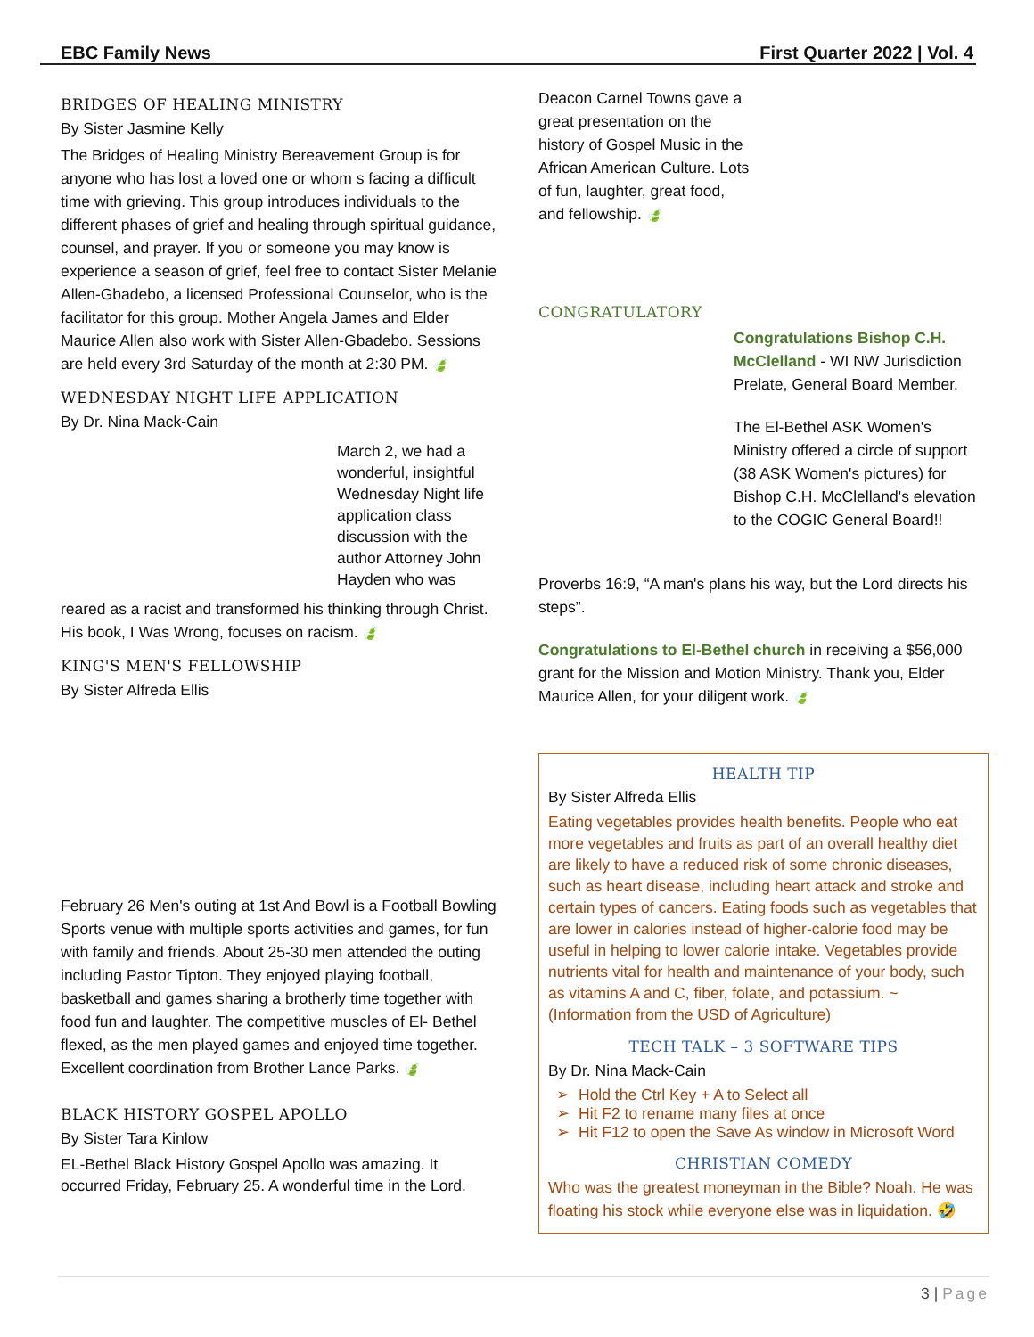EBC Family News First Quarter 2022 | Vol. 4
BRIDGES OF HEALING MINISTRY
By Sister Jasmine Kelly
The Bridges of Healing Ministry Bereavement Group is for anyone who has lost a loved one or whom s facing a difficult time with grieving. This group introduces individuals to the different phases of grief and healing through spiritual guidance, counsel, and prayer. If you or someone you may know is experience a season of grief, feel free to contact Sister Melanie Allen-Gbadebo, a licensed Professional Counselor, who is the facilitator for this group. Mother Angela James and Elder Maurice Allen also work with Sister Allen-Gbadebo. Sessions are held every 3rd Saturday of the month at 2:30 PM. 🍃
WEDNESDAY NIGHT LIFE APPLICATION
By Dr. Nina Mack-Cain
March 2, we had a wonderful, insightful Wednesday Night life application class discussion with the author Attorney John Hayden who was
reared as a racist and transformed his thinking through Christ. His book, I Was Wrong, focuses on racism. 🍃
KING'S MEN'S FELLOWSHIP
By Sister Alfreda Ellis
February 26 Men's outing at 1st And Bowl is a Football Bowling Sports venue with multiple sports activities and games, for fun with family and friends. About 25-30 men attended the outing including Pastor Tipton. They enjoyed playing football, basketball and games sharing a brotherly time together with food fun and laughter. The competitive muscles of El- Bethel flexed, as the men played games and enjoyed time together. Excellent coordination from Brother Lance Parks. 🍃
BLACK HISTORY GOSPEL APOLLO
By Sister Tara Kinlow
EL-Bethel Black History Gospel Apollo was amazing. It occurred Friday, February 25. A wonderful time in the Lord.
Deacon Carnel Towns gave a great presentation on the history of Gospel Music in the African American Culture. Lots of fun, laughter, great food, and fellowship. 🍃
CONGRATULATORY
Congratulations Bishop C.H. McClelland - WI NW Jurisdiction Prelate, General Board Member.
The El-Bethel ASK Women's Ministry offered a circle of support (38 ASK Women's pictures) for Bishop C.H. McClelland's elevation to the COGIC General Board!!
Proverbs 16:9, “A man's plans his way, but the Lord directs his steps”.
Congratulations to El-Bethel church in receiving a $56,000 grant for the Mission and Motion Ministry. Thank you, Elder Maurice Allen, for your diligent work. 🍃
HEALTH TIP
By Sister Alfreda Ellis
Eating vegetables provides health benefits. People who eat more vegetables and fruits as part of an overall healthy diet are likely to have a reduced risk of some chronic diseases, such as heart disease, including heart attack and stroke and certain types of cancers. Eating foods such as vegetables that are lower in calories instead of higher-calorie food may be useful in helping to lower calorie intake. Vegetables provide nutrients vital for health and maintenance of your body, such as vitamins A and C, fiber, folate, and potassium. ~ (Information from the USD of Agriculture)
TECH TALK – 3 SOFTWARE TIPS
By Dr. Nina Mack-Cain
Hold the Ctrl Key + A to Select all
Hit F2 to rename many files at once
Hit F12 to open the Save As window in Microsoft Word
CHRISTIAN COMEDY
Who was the greatest moneyman in the Bible? Noah. He was floating his stock while everyone else was in liquidation. 🤣
3 | Page